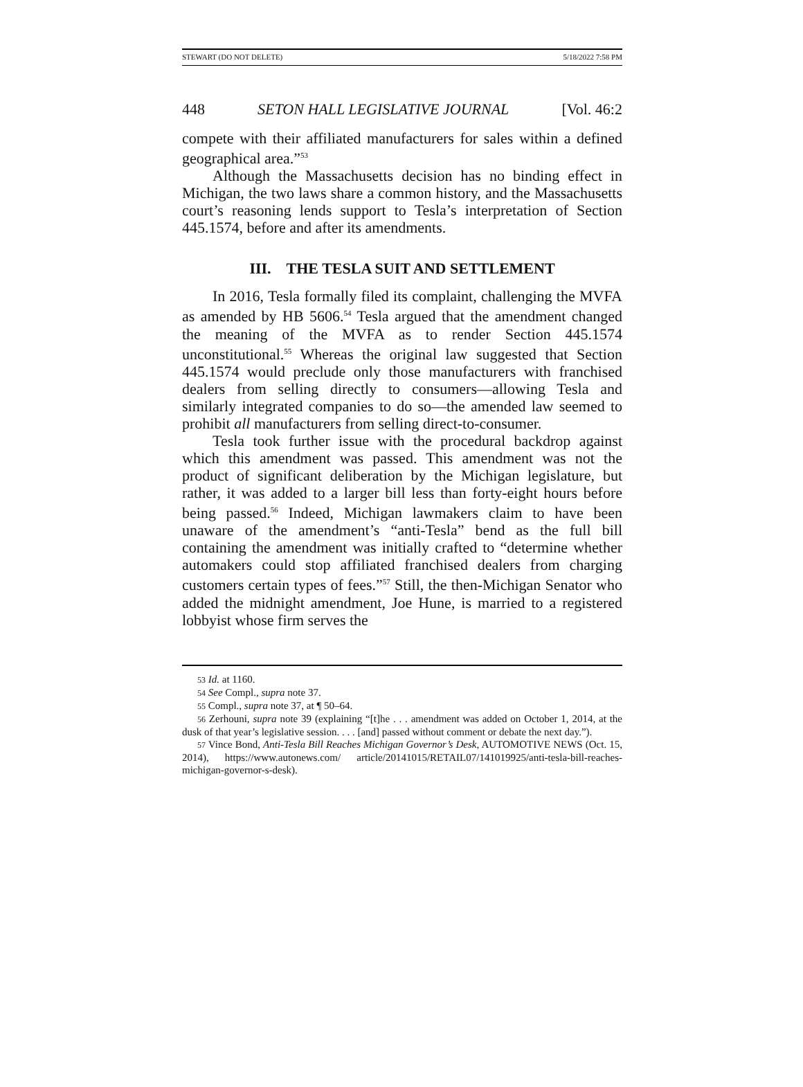STEWART (DO NOT DELETE) 5/18/2022 7:58 PM
448 SETON HALL LEGISLATIVE JOURNAL [Vol. 46:2
compete with their affiliated manufacturers for sales within a defined geographical area.”<sup>53</sup>
Although the Massachusetts decision has no binding effect in Michigan, the two laws share a common history, and the Massachusetts court’s reasoning lends support to Tesla’s interpretation of Section 445.1574, before and after its amendments.
III. THE TESLA SUIT AND SETTLEMENT
In 2016, Tesla formally filed its complaint, challenging the MVFA as amended by HB 5606.<sup>54</sup> Tesla argued that the amendment changed the meaning of the MVFA as to render Section 445.1574 unconstitutional.<sup>55</sup> Whereas the original law suggested that Section 445.1574 would preclude only those manufacturers with franchised dealers from selling directly to consumers—allowing Tesla and similarly integrated companies to do so—the amended law seemed to prohibit all manufacturers from selling direct-to-consumer.
Tesla took further issue with the procedural backdrop against which this amendment was passed. This amendment was not the product of significant deliberation by the Michigan legislature, but rather, it was added to a larger bill less than forty-eight hours before being passed.<sup>56</sup> Indeed, Michigan lawmakers claim to have been unaware of the amendment’s “anti-Tesla” bend as the full bill containing the amendment was initially crafted to “determine whether automakers could stop affiliated franchised dealers from charging customers certain types of fees.”<sup>57</sup> Still, the then-Michigan Senator who added the midnight amendment, Joe Hune, is married to a registered lobbyist whose firm serves the
53 Id. at 1160.
54 See Compl., supra note 37.
55 Compl., supra note 37, at ¶ 50–64.
56 Zerhouni, supra note 39 (explaining “[t]he . . . amendment was added on October 1, 2014, at the dusk of that year’s legislative session. . . . [and] passed without comment or debate the next day.”).
57 Vince Bond, Anti-Tesla Bill Reaches Michigan Governor’s Desk, AUTOMOTIVE NEWS (Oct. 15, 2014), https://www.autonews.com/ article/20141015/RETAIL07/141019925/anti-tesla-bill-reaches-michigan-governor-s-desk).